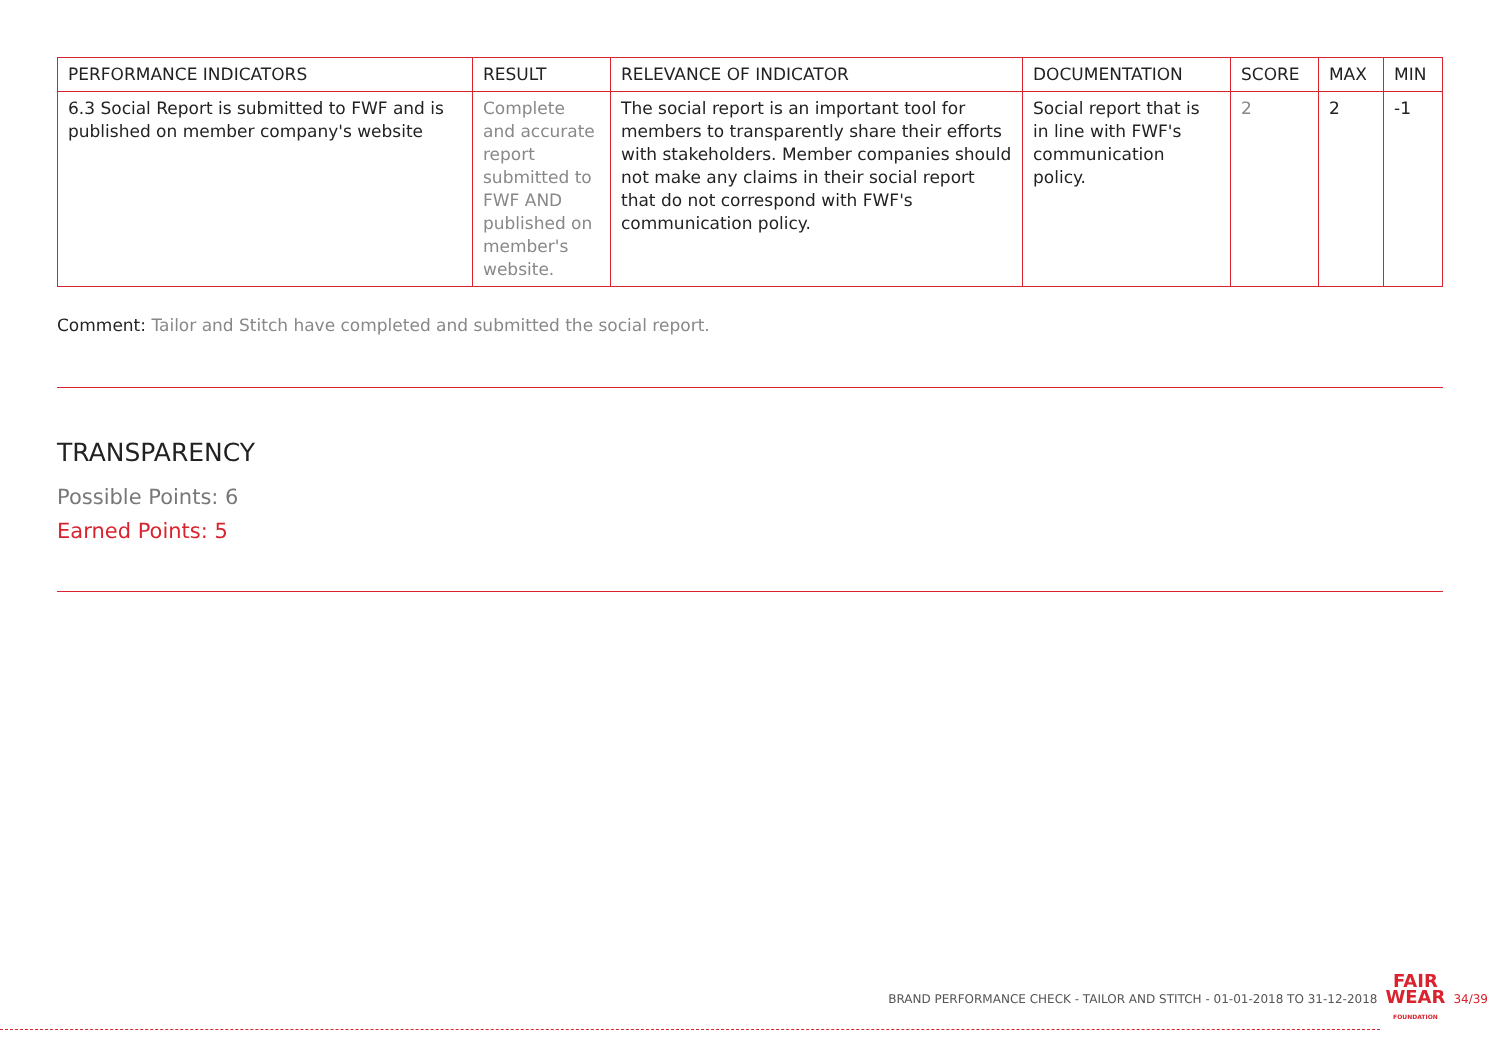| PERFORMANCE INDICATORS | RESULT | RELEVANCE OF INDICATOR | DOCUMENTATION | SCORE | MAX | MIN |
| --- | --- | --- | --- | --- | --- | --- |
| 6.3 Social Report is submitted to FWF and is published on member company's website | Complete and accurate report submitted to FWF AND published on member's website. | The social report is an important tool for members to transparently share their efforts with stakeholders. Member companies should not make any claims in their social report that do not correspond with FWF's communication policy. | Social report that is in line with FWF's communication policy. | 2 | 2 | -1 |
Comment: Tailor and Stitch have completed and submitted the social report.
TRANSPARENCY
Possible Points: 6
Earned Points: 5
BRAND PERFORMANCE CHECK - TAILOR AND STITCH - 01-01-2018 TO 31-12-2018 FAIR
WEAR
FOUNDATION 34/39